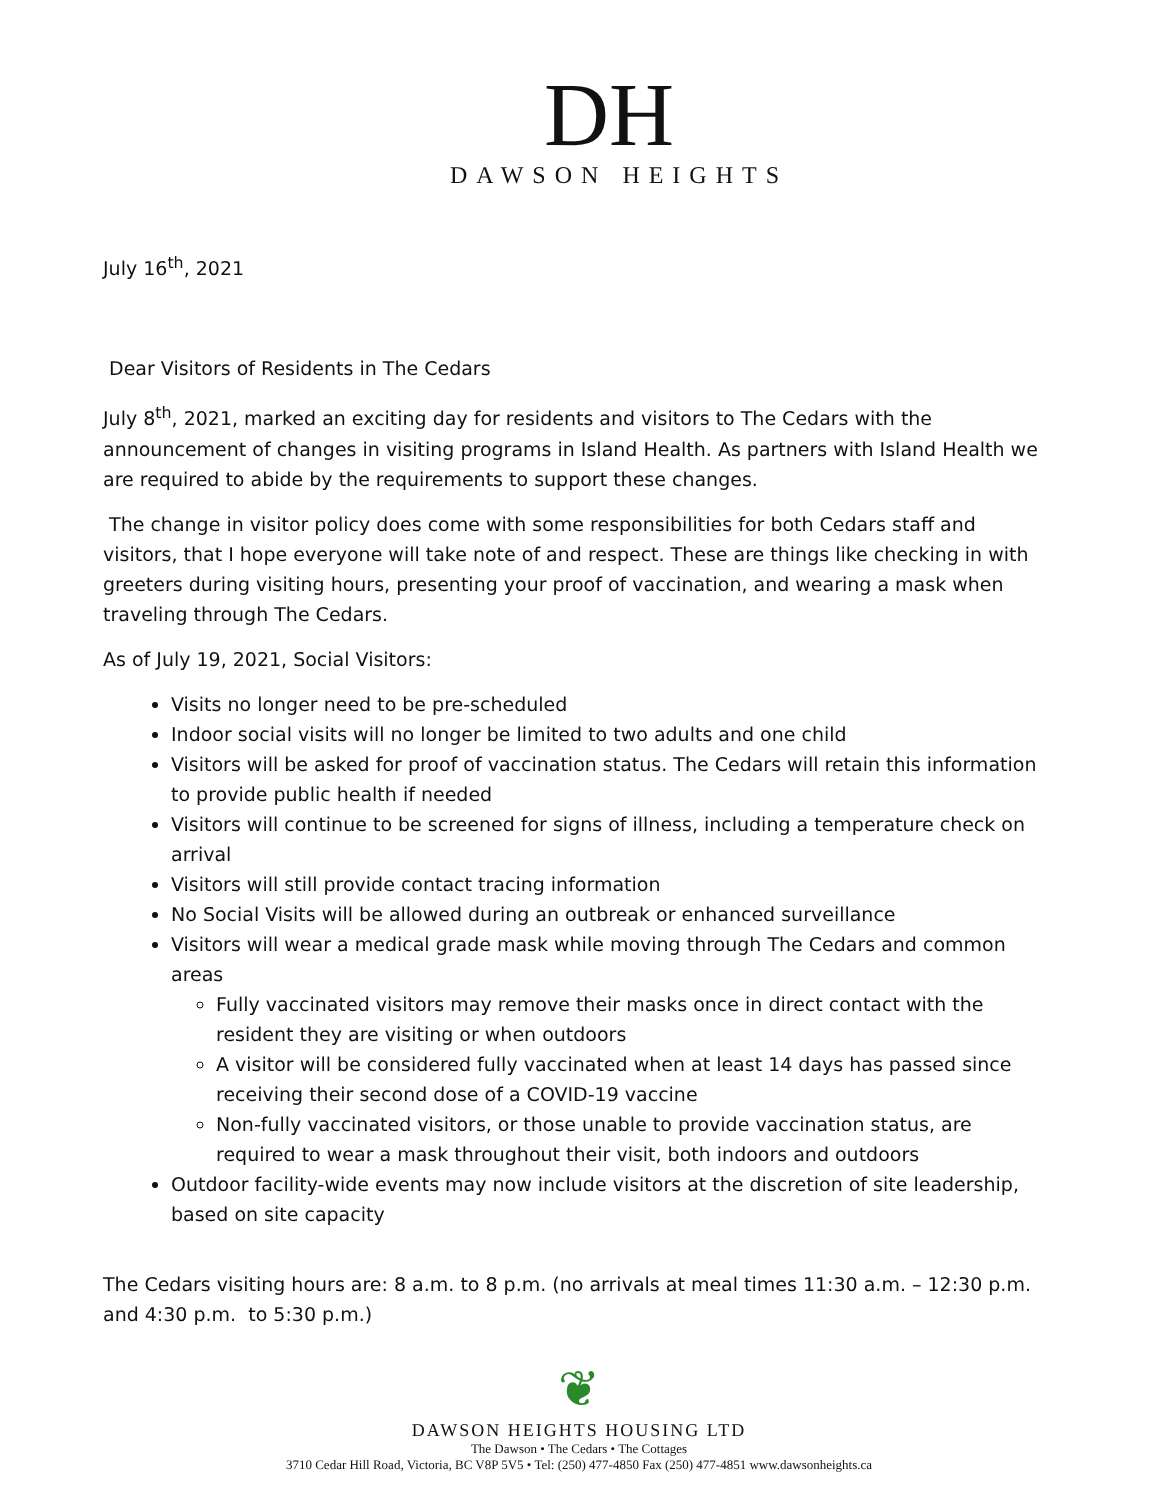DH
DAWSON HEIGHTS
July 16<sup>th</sup>, 2021
Dear Visitors of Residents in The Cedars
July 8<sup>th</sup>, 2021, marked an exciting day for residents and visitors to The Cedars with the announcement of changes in visiting programs in Island Health. As partners with Island Health we are required to abide by the requirements to support these changes.
The change in visitor policy does come with some responsibilities for both Cedars staff and visitors, that I hope everyone will take note of and respect. These are things like checking in with greeters during visiting hours, presenting your proof of vaccination, and wearing a mask when traveling through The Cedars.
As of July 19, 2021, Social Visitors:
Visits no longer need to be pre-scheduled
Indoor social visits will no longer be limited to two adults and one child
Visitors will be asked for proof of vaccination status. The Cedars will retain this information to provide public health if needed
Visitors will continue to be screened for signs of illness, including a temperature check on arrival
Visitors will still provide contact tracing information
No Social Visits will be allowed during an outbreak or enhanced surveillance
Visitors will wear a medical grade mask while moving through The Cedars and common areas
Fully vaccinated visitors may remove their masks once in direct contact with the resident they are visiting or when outdoors
A visitor will be considered fully vaccinated when at least 14 days has passed since receiving their second dose of a COVID-19 vaccine
Non-fully vaccinated visitors, or those unable to provide vaccination status, are required to wear a mask throughout their visit, both indoors and outdoors
Outdoor facility-wide events may now include visitors at the discretion of site leadership, based on site capacity
The Cedars visiting hours are: 8 a.m. to 8 p.m. (no arrivals at meal times 11:30 a.m. – 12:30 p.m. and 4:30 p.m. to 5:30 p.m.)
❦
DAWSON HEIGHTS HOUSING LTD
The Dawson • The Cedars • The Cottages
3710 Cedar Hill Road, Victoria, BC V8P 5V5 • Tel: (250) 477-4850 Fax (250) 477-4851 www.dawsonheights.ca